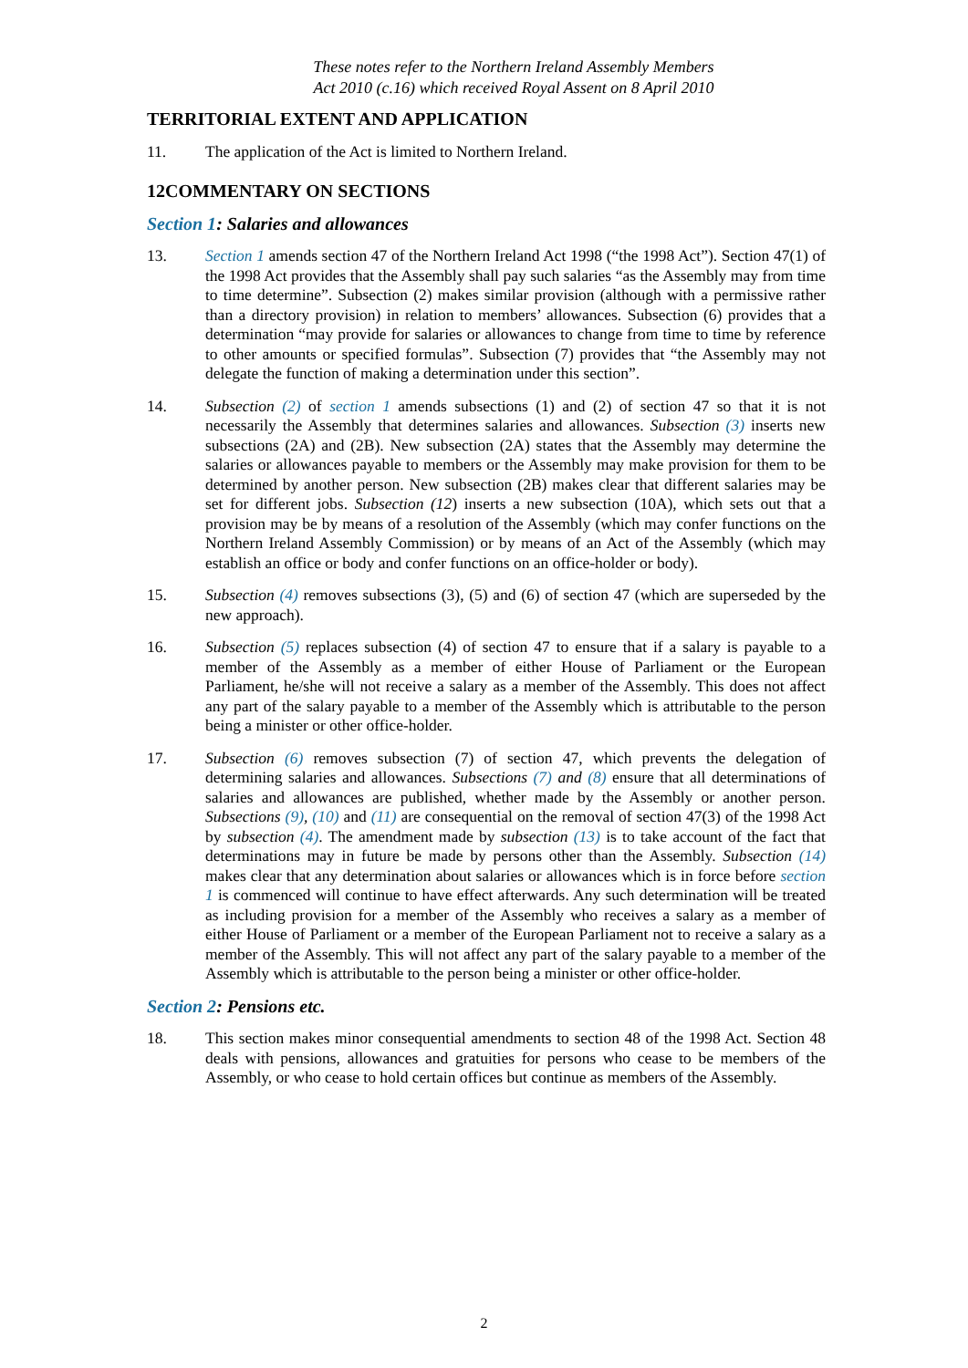These notes refer to the Northern Ireland Assembly Members
Act 2010 (c.16) which received Royal Assent on 8 April 2010
TERRITORIAL EXTENT AND APPLICATION
11. The application of the Act is limited to Northern Ireland.
12COMMENTARY ON SECTIONS
Section 1: Salaries and allowances
13. Section 1 amends section 47 of the Northern Ireland Act 1998 (“the 1998 Act”). Section 47(1) of the 1998 Act provides that the Assembly shall pay such salaries “as the Assembly may from time to time determine”. Subsection (2) makes similar provision (although with a permissive rather than a directory provision) in relation to members’ allowances. Subsection (6) provides that a determination “may provide for salaries or allowances to change from time to time by reference to other amounts or specified formulas”. Subsection (7) provides that “the Assembly may not delegate the function of making a determination under this section”.
14. Subsection (2) of section 1 amends subsections (1) and (2) of section 47 so that it is not necessarily the Assembly that determines salaries and allowances. Subsection (3) inserts new subsections (2A) and (2B). New subsection (2A) states that the Assembly may determine the salaries or allowances payable to members or the Assembly may make provision for them to be determined by another person. New subsection (2B) makes clear that different salaries may be set for different jobs. Subsection (12) inserts a new subsection (10A), which sets out that a provision may be by means of a resolution of the Assembly (which may confer functions on the Northern Ireland Assembly Commission) or by means of an Act of the Assembly (which may establish an office or body and confer functions on an office-holder or body).
15. Subsection (4) removes subsections (3), (5) and (6) of section 47 (which are superseded by the new approach).
16. Subsection (5) replaces subsection (4) of section 47 to ensure that if a salary is payable to a member of the Assembly as a member of either House of Parliament or the European Parliament, he/she will not receive a salary as a member of the Assembly. This does not affect any part of the salary payable to a member of the Assembly which is attributable to the person being a minister or other office-holder.
17. Subsection (6) removes subsection (7) of section 47, which prevents the delegation of determining salaries and allowances. Subsections (7) and (8) ensure that all determinations of salaries and allowances are published, whether made by the Assembly or another person. Subsections (9), (10) and (11) are consequential on the removal of section 47(3) of the 1998 Act by subsection (4). The amendment made by subsection (13) is to take account of the fact that determinations may in future be made by persons other than the Assembly. Subsection (14) makes clear that any determination about salaries or allowances which is in force before section 1 is commenced will continue to have effect afterwards. Any such determination will be treated as including provision for a member of the Assembly who receives a salary as a member of either House of Parliament or a member of the European Parliament not to receive a salary as a member of the Assembly. This will not affect any part of the salary payable to a member of the Assembly which is attributable to the person being a minister or other office-holder.
Section 2: Pensions etc.
18. This section makes minor consequential amendments to section 48 of the 1998 Act. Section 48 deals with pensions, allowances and gratuities for persons who cease to be members of the Assembly, or who cease to hold certain offices but continue as members of the Assembly.
2